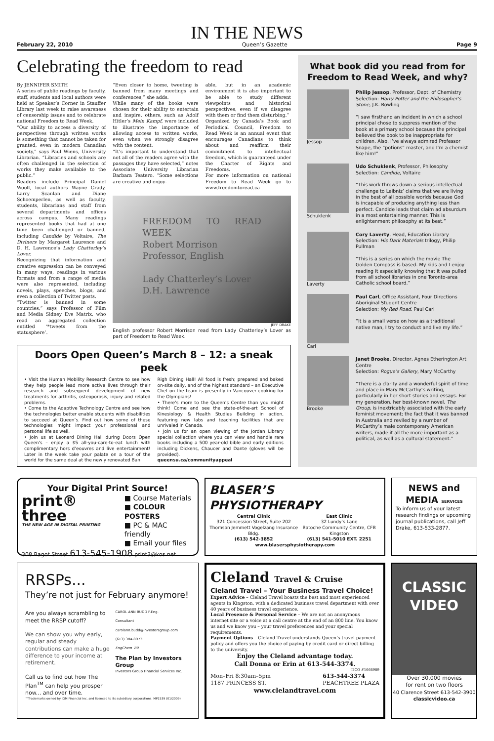IN THE NEWS
February 22, 2010 Queen’s Gazette Page 9
Celebrating the freedom to read
By JENNIFER SMITH
A series of public readings by faculty, staff, students and local authors were held at Speaker’s Corner in Stauffer Library last week to raise awareness of censorship issues and to celebrate national Freedom to Read Week.
“Our ability to access a diversity of perspectives through written works is something that cannot be taken for granted, even in modern Canadian society,” says Paul Wiens, University Librarian. “Libraries and schools are often challenged in the selection of works they make available to the public.”
Readers include Principal Daniel Woolf, local authors Wayne Grady, Larry Scanlan and Diane Schoemperlen, as well as faculty, students, librarians and staff from several departments and offices across campus. Many readings represented books that had at one time been challenged or banned, including Candide by Voltaire, The Diviners by Margaret Laurence and D. H. Lawrence’s Lady Chatterley’s Lover.
Recognizing that information and creative expression can be conveyed in many ways, readings in various formats and from a range of media were also represented, including novels, plays, speeches, blogs, and even a collection of Twitter posts.
“Twitter is banned in some countries,” says Professor of Film and Media Sidney Eve Matrix, who read an aggregated collection entitled ‘*tweets from the statusphere’.
“Even closer to home, tweeting is banned from many meetings and conferences,” she adds.
While many of the books were chosen for their ability to entertain and inspire, others, such as Adolf Hitler’s Mein Kampf, were included to illustrate the importance of allowing access to written works, even when we strongly disagree with the content.
“It’s important to understand that not all of the readers agree with the passages they have selected,” notes Associate University Librarian Barbara Teatero. “Some selections are creative and enjoy-
able, but in an academic environment it is also important to be able to study different viewpoints and historical perspectives, even if we disagree with them or find them disturbing.”
Organized by Canada’s Book and Periodical Council, Freedom to Read Week is an annual event that encourages Canadians to think about and reaffirm their commitment to intellectual freedom, which is guaranteed under the Charter of Rights and Freedoms.
For more information on national Freedom to Read Week go to www.freedomtoread.ca
FREEDOM TO READ WEEK
Robert Morrison
Professor, English
Lady Chatterley’s Lover
D.H. Lawrence
JEFF DRAKE
English professor Robert Morrison read from Lady Chatterley’s Lover as part of Freedom to Read Week.
Doors Open Queen’s March 8 – 12: a sneak peek
• Visit the Human Mobility Research Centre to see how they help people lead more active lives through their research and subsequent development of new treatments for arthritis, osteoporosis, injury and related problems.
• Come to the Adaptive Technology Centre and see how the technologies better enable students with disabilities to succeed at Queen’s. Find out how some of these technologies might impact your professional and personal life as well.
• Join us at Leonard Dining Hall during Doors Open Queen's – enjoy a $5 all-you-care-to-eat lunch with complimentary hors d’eouvres and live entertainment! Later in the week take your palate on a tour of the world for the same deal at the newly renovated Ban
Righ Dining Hall! All food is fresh; prepared and baked on-site daily, and of the highest standard – an Executive Chef on the team is presently in Vancouver cooking for the Olympians!
• There’s more to the Queen’s Centre than you might think! Come and see the state-of-the-art School of Kinesiology & Health Studies Building in action, featuring new labs and teaching facilities that are unrivaled in Canada.
• Join us for an open viewing of the Jordan Library special collection where you can view and handle rare books including a 500 year-old bible and early editions including Dickens, Chaucer and Dante (gloves will be provided).
queensu.ca/communityappeal
What book did you read from for Freedom to Read Week, and why?
Jessop Philip Jessop, Professor, Dept. of Chemistry
Selection: Harry Potter and the Philosopher’s Stone, J.K. Rowling
“I saw firsthand an incident in which a school principal chose to suppress mention of the book at a primary school because the principal believed the book to be inappropriate for children. Also, I’ve always admired Professor Snape, the “potions” master, and I’m a chemist like him!”
Schuklenk Udo Schuklenk, Professor, Philosophy
Selection: Candide, Voltaire
“This work throws down a serious intellectual challenge to Leibniz’ claims that we are living in the best of all possible worlds because God is incapable of producing anything less than perfect. Candide leads that claim ad absurdum in a most entertaining manner. This is enlightenment philosophy at its best.”
Laverty Cory Laverty, Head, Education Library
Selection: His Dark Materials trilogy, Philip Pullman
“This is a series on which the movie The Golden Compass is based. My kids and I enjoy reading it especially knowing that it was pulled from all school libraries in one Toronto-area Catholic school board.”
Carl Paul Carl, Office Assistant, Four Directions Aboriginal Student Centre
Selection: My Red Road, Paul Carl
“It is a small verse on how as a traditional native man, I try to conduct and live my life.”
Brooke Janet Brooke, Director, Agnes Etherington Art Centre
Selection: Rogue’s Gallery, Mary McCarthy
“There is a clarity and a wonderful spirit of time and place in Mary McCarthy’s writing, particularly in her short stories and essays. For my generation, her best-known novel, The Group, is inextricably associated with the early feminist movement; the fact that it was banned in Australia and reviled by a number of McCarthy’s male contemporary American writers, made it all the more important as a political, as well as a cultural statement.”
Your Digital Print Source!
print® three
THE NEW AGE IN DIGITAL PRINTING
■ Course Materials
■ COLOUR POSTERS
■ PC & MAC friendly
■ Email your files
308 Bagot Street 613-545-1908 print3@kos.net
BLASER’S PHYSIOTHERAPY
Central Clinic
321 Concession Street, Suite 202
Thomson Jemmett Vogelzang Insurance Bldg.
(613) 542-3852
East Clinic
32 Lundy’s Lane
Batoche Community Centre, CFB Kingston
(613) 541-5010 EXT. 2251
www.blasersphysiotherapy.com
NEWS and MEDIA SERVICES
To inform us of your latest research findings or upcoming journal publications, call Jeff Drake, 613-533-2877.
RRSPs...
They’re not just for February anymore!
Are you always scrambling to meet the RRSP cutoff?
We can show you why early, regular and steady contributions can make a huge difference to your income at retirement.
Call us to find out how The Plan<sup>TM</sup> can help you prosper now... and over time.
CAROL ANN BUDD P.Eng.
Consultant
carolann.budd@investorsgroup.com
(613) 384-8973
EngChem ’89
The Plan by Investors Group
Investors Group Financial Services Inc.
™Trademarks owned by IGM Financial Inc. and licensed to its subsidiary corporations. MP1539 (01/2009)
Cleland Travel & Cruise
Cleland Travel – Your Business Travel Choice!
Expert Advice – Cleland Travel boasts the best and most experienced agents in Kingston, with a dedicated business travel department with over 40 years of business travel experience.
Local Presence & Personal Service – We are not an anonymous internet site or a voice at a call centre at the end of an 800 line. You know us and we know you – your travel preferences and your special requirements.
Payment Options – Cleland Travel understands Queen’s travel payment policy and offers you the choice of paying by credit card or direct billing to the university.
Enjoy the Cleland advantage today.
Call Donna or Erin at 613-544-3374.
TICO #1666989
Mon–Fri 8:30am–5pm
1187 PRINCESS ST. 613-544-3374
PEACHTREE PLAZA
www.clelandtravel.com
CLASSIC VIDEO
Over 30,000 movies
for rent on two floors
40 Clarence Street 613-542-3900
classicvideo.ca